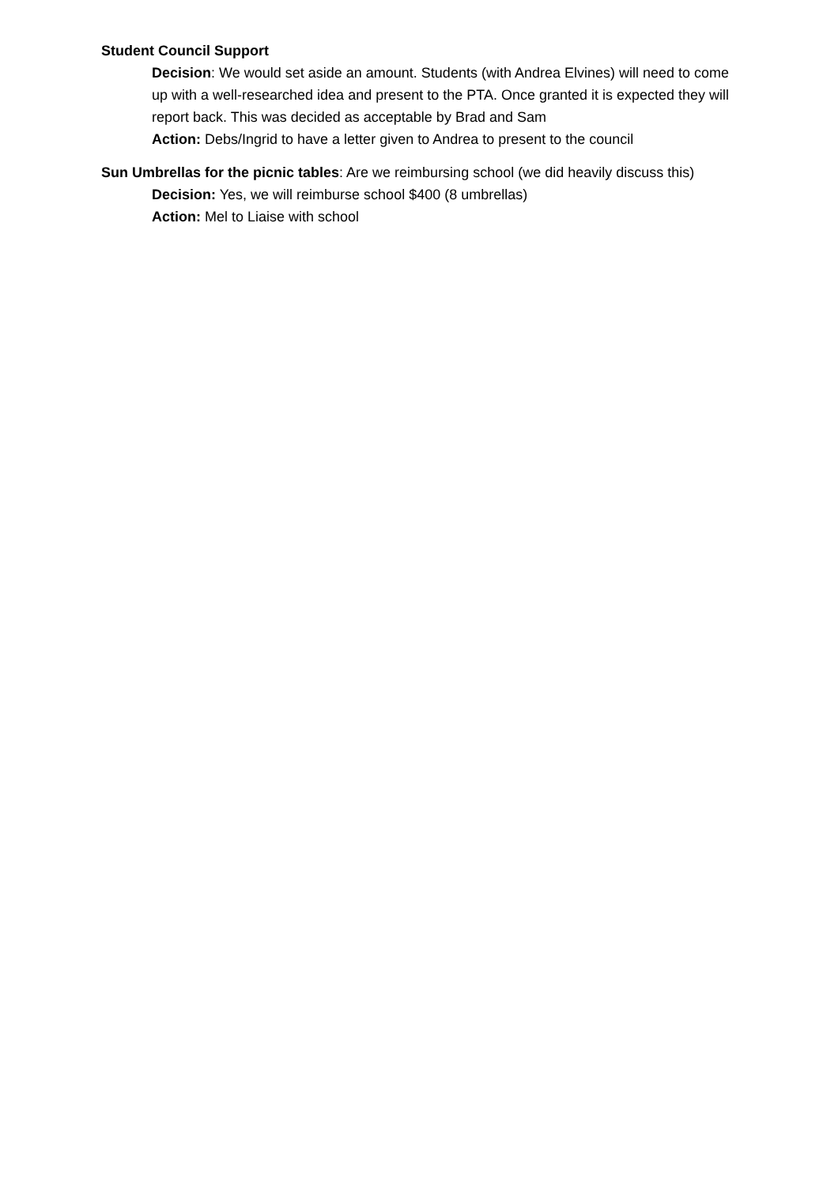Student Council Support
Decision: We would set aside an amount. Students (with Andrea Elvines) will need to come up with a well-researched idea and present to the PTA. Once granted it is expected they will report back. This was decided as acceptable by Brad and Sam
Action: Debs/Ingrid to have a letter given to Andrea to present to the council
Sun Umbrellas for the picnic tables: Are we reimbursing school (we did heavily discuss this)
Decision: Yes, we will reimburse school $400 (8 umbrellas)
Action: Mel to Liaise with school